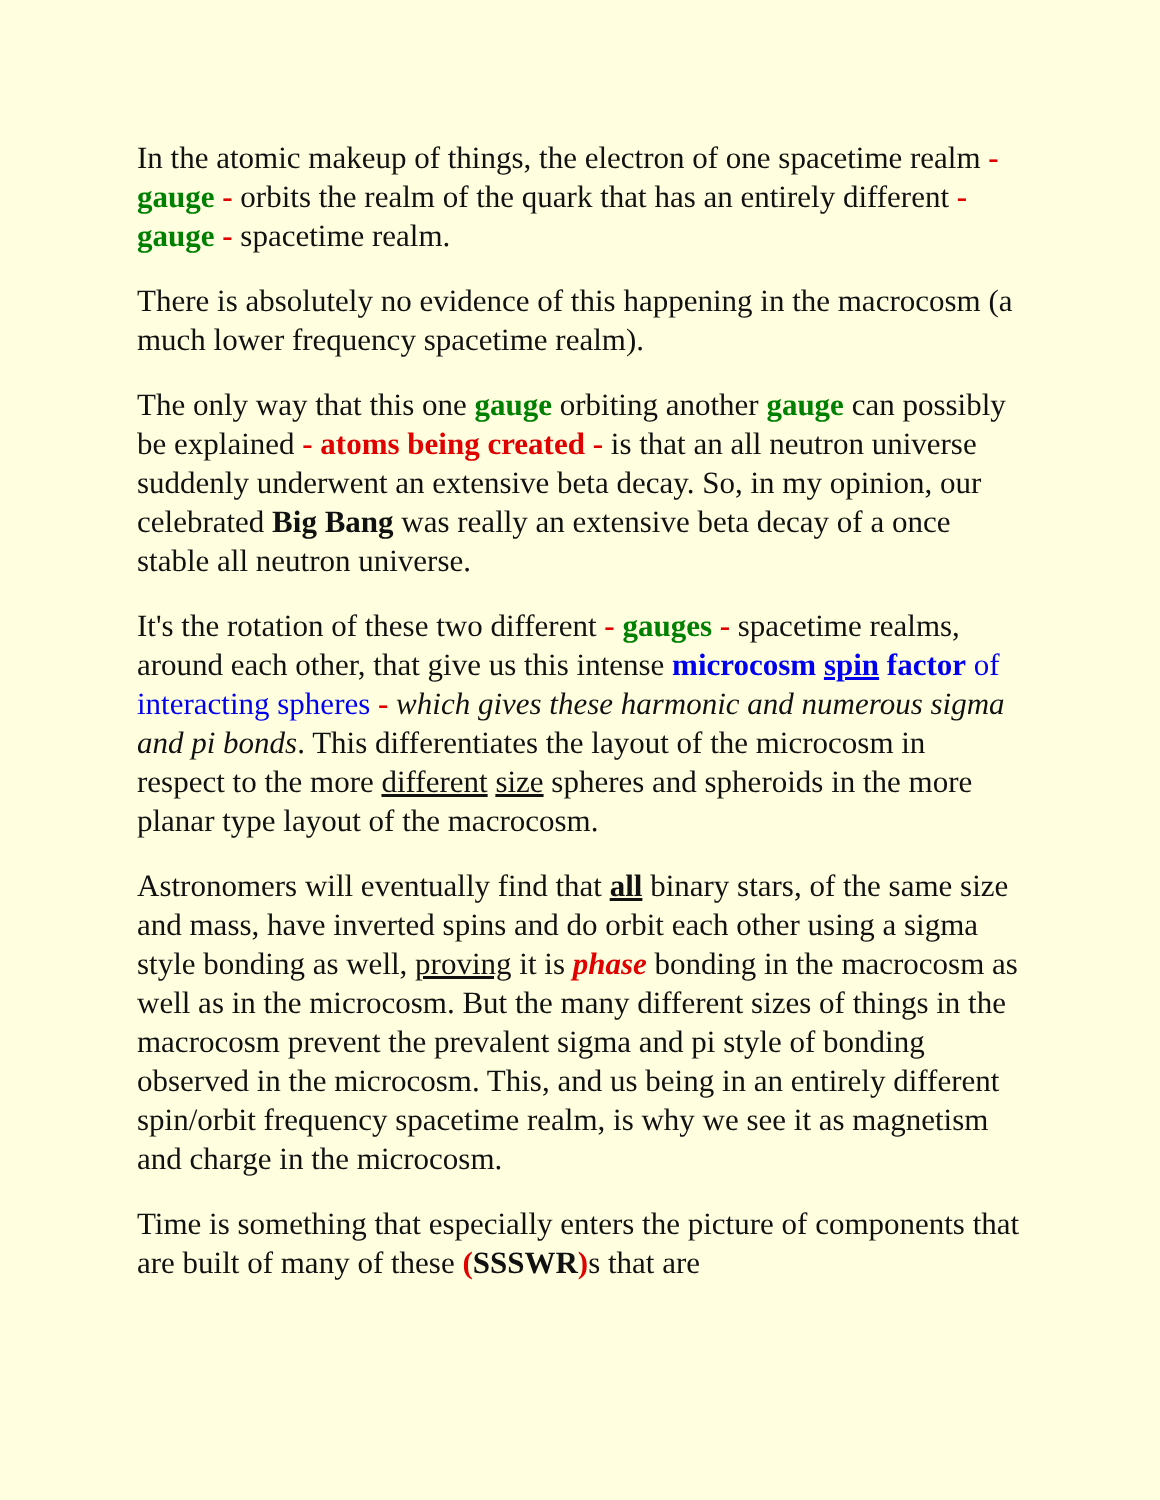In the atomic makeup of things, the electron of one spacetime realm - gauge - orbits the realm of the quark that has an entirely different - gauge - spacetime realm.
There is absolutely no evidence of this happening in the macrocosm (a much lower frequency spacetime realm).
The only way that this one gauge orbiting another gauge can possibly be explained - atoms being created - is that an all neutron universe suddenly underwent an extensive beta decay. So, in my opinion, our celebrated Big Bang was really an extensive beta decay of a once stable all neutron universe.
It's the rotation of these two different - gauges - spacetime realms, around each other, that give us this intense microcosm spin factor of interacting spheres - which gives these harmonic and numerous sigma and pi bonds. This differentiates the layout of the microcosm in respect to the more different size spheres and spheroids in the more planar type layout of the macrocosm.
Astronomers will eventually find that all binary stars, of the same size and mass, have inverted spins and do orbit each other using a sigma style bonding as well, proving it is phase bonding in the macrocosm as well as in the microcosm. But the many different sizes of things in the macrocosm prevent the prevalent sigma and pi style of bonding observed in the microcosm. This, and us being in an entirely different spin/orbit frequency spacetime realm, is why we see it as magnetism and charge in the microcosm.
Time is something that especially enters the picture of components that are built of many of these (SSSWR) s that are